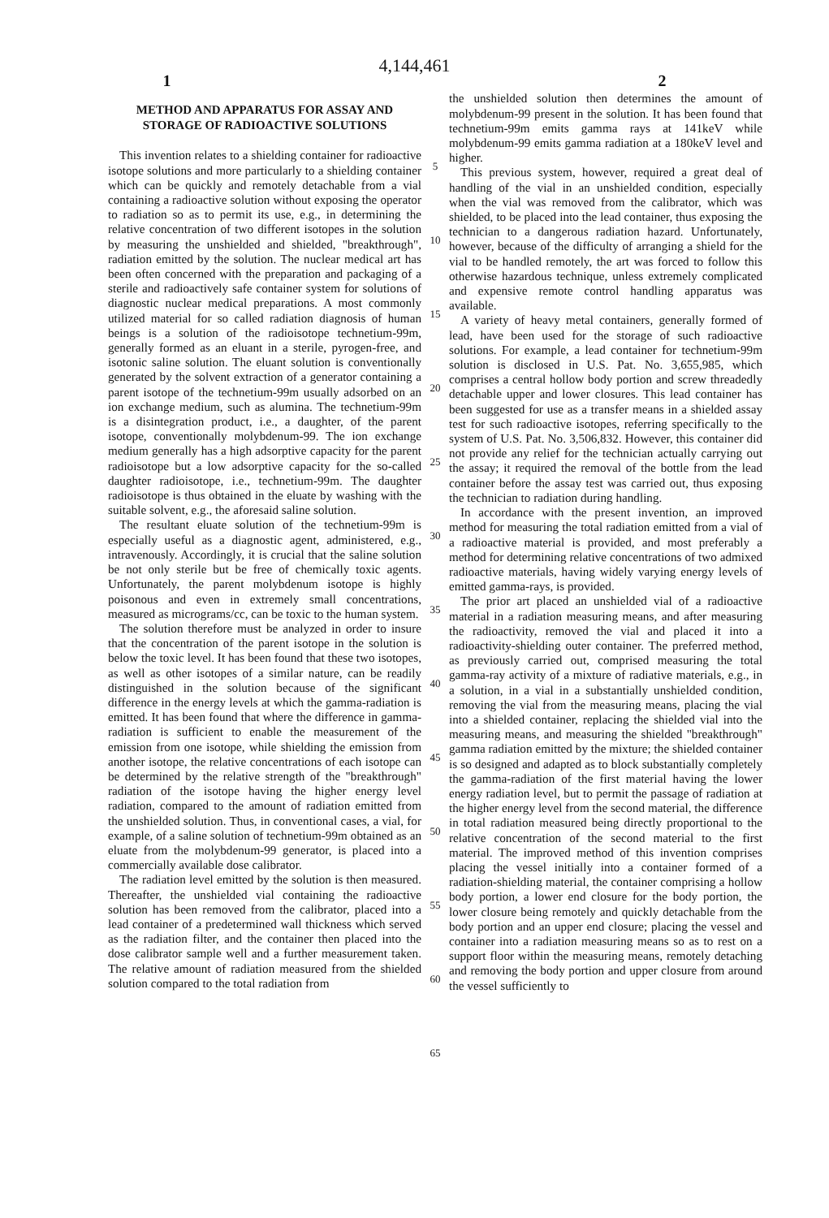4,144,461
1 2
METHOD AND APPARATUS FOR ASSAY AND STORAGE OF RADIOACTIVE SOLUTIONS
This invention relates to a shielding container for radioactive isotope solutions and more particularly to a shielding container which can be quickly and remotely detachable from a vial containing a radioactive solution without exposing the operator to radiation so as to permit its use, e.g., in determining the relative concentration of two different isotopes in the solution by measuring the unshielded and shielded, "breakthrough", radiation emitted by the solution. The nuclear medical art has been often concerned with the preparation and packaging of a sterile and radioactively safe container system for solutions of diagnostic nuclear medical preparations. A most commonly utilized material for so called radiation diagnosis of human beings is a solution of the radioisotope technetium-99m, generally formed as an eluant in a sterile, pyrogen-free, and isotonic saline solution. The eluant solution is conventionally generated by the solvent extraction of a generator containing a parent isotope of the technetium-99m usually adsorbed on an ion exchange medium, such as alumina. The technetium-99m is a disintegration product, i.e., a daughter, of the parent isotope, conventionally molybdenum-99. The ion exchange medium generally has a high adsorptive capacity for the parent radioisotope but a low adsorptive capacity for the so-called daughter radioisotope, i.e., technetium-99m. The daughter radioisotope is thus obtained in the eluate by washing with the suitable solvent, e.g., the aforesaid saline solution.
The resultant eluate solution of the technetium-99m is especially useful as a diagnostic agent, administered, e.g., intravenously. Accordingly, it is crucial that the saline solution be not only sterile but be free of chemically toxic agents. Unfortunately, the parent molybdenum isotope is highly poisonous and even in extremely small concentrations, measured as micrograms/cc, can be toxic to the human system.
The solution therefore must be analyzed in order to insure that the concentration of the parent isotope in the solution is below the toxic level. It has been found that these two isotopes, as well as other isotopes of a similar nature, can be readily distinguished in the solution because of the significant difference in the energy levels at which the gamma-radiation is emitted. It has been found that where the difference in gamma-radiation is sufficient to enable the measurement of the emission from one isotope, while shielding the emission from another isotope, the relative concentrations of each isotope can be determined by the relative strength of the "breakthrough" radiation of the isotope having the higher energy level radiation, compared to the amount of radiation emitted from the unshielded solution. Thus, in conventional cases, a vial, for example, of a saline solution of technetium-99m obtained as an eluate from the molybdenum-99 generator, is placed into a commercially available dose calibrator.
The radiation level emitted by the solution is then measured. Thereafter, the unshielded vial containing the radioactive solution has been removed from the calibrator, placed into a lead container of a predetermined wall thickness which served as the radiation filter, and the container then placed into the dose calibrator sample well and a further measurement taken. The relative amount of radiation measured from the shielded solution compared to the total radiation from
5
10
15
20
25
30
35
40
45
50
55
60
65
the unshielded solution then determines the amount of molybdenum-99 present in the solution. It has been found that technetium-99m emits gamma rays at 141keV while molybdenum-99 emits gamma radiation at a 180keV level and higher.
This previous system, however, required a great deal of handling of the vial in an unshielded condition, especially when the vial was removed from the calibrator, which was shielded, to be placed into the lead container, thus exposing the technician to a dangerous radiation hazard. Unfortunately, however, because of the difficulty of arranging a shield for the vial to be handled remotely, the art was forced to follow this otherwise hazardous technique, unless extremely complicated and expensive remote control handling apparatus was available.
A variety of heavy metal containers, generally formed of lead, have been used for the storage of such radioactive solutions. For example, a lead container for technetium-99m solution is disclosed in U.S. Pat. No. 3,655,985, which comprises a central hollow body portion and screw threadedly detachable upper and lower closures. This lead container has been suggested for use as a transfer means in a shielded assay test for such radioactive isotopes, referring specifically to the system of U.S. Pat. No. 3,506,832. However, this container did not provide any relief for the technician actually carrying out the assay; it required the removal of the bottle from the lead container before the assay test was carried out, thus exposing the technician to radiation during handling.
In accordance with the present invention, an improved method for measuring the total radiation emitted from a vial of a radioactive material is provided, and most preferably a method for determining relative concentrations of two admixed radioactive materials, having widely varying energy levels of emitted gamma-rays, is provided.
The prior art placed an unshielded vial of a radioactive material in a radiation measuring means, and after measuring the radioactivity, removed the vial and placed it into a radioactivity-shielding outer container. The preferred method, as previously carried out, comprised measuring the total gamma-ray activity of a mixture of radiative materials, e.g., in a solution, in a vial in a substantially unshielded condition, removing the vial from the measuring means, placing the vial into a shielded container, replacing the shielded vial into the measuring means, and measuring the shielded "breakthrough" gamma radiation emitted by the mixture; the shielded container is so designed and adapted as to block substantially completely the gamma-radiation of the first material having the lower energy radiation level, but to permit the passage of radiation at the higher energy level from the second material, the difference in total radiation measured being directly proportional to the relative concentration of the second material to the first material. The improved method of this invention comprises placing the vessel initially into a container formed of a radiation-shielding material, the container comprising a hollow body portion, a lower end closure for the body portion, the lower closure being remotely and quickly detachable from the body portion and an upper end closure; placing the vessel and container into a radiation measuring means so as to rest on a support floor within the measuring means, remotely detaching and removing the body portion and upper closure from around the vessel sufficiently to